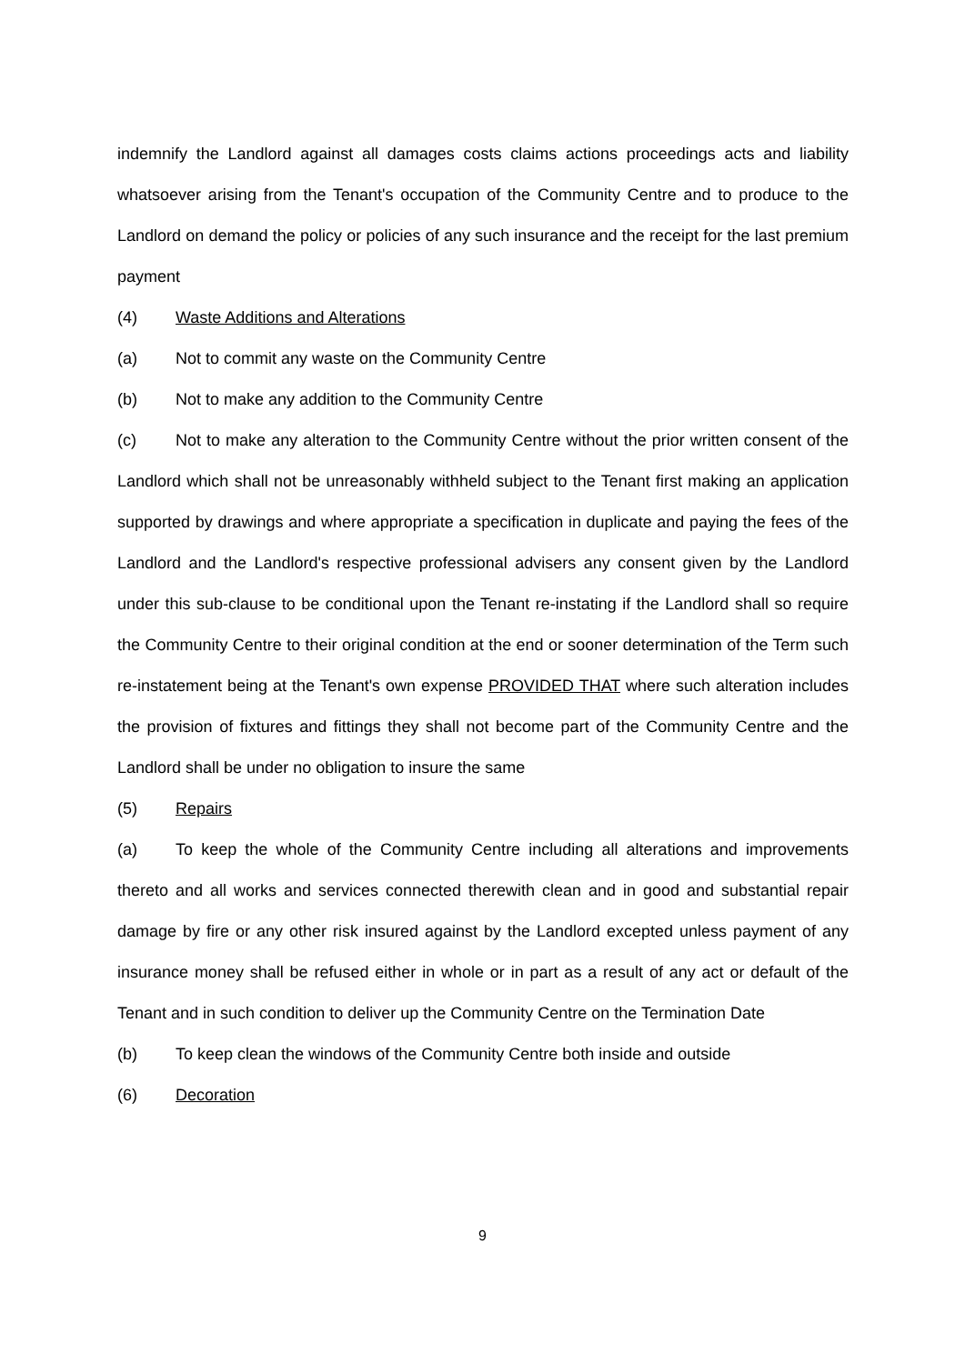indemnify the Landlord against all damages costs claims actions proceedings acts and liability whatsoever arising from the Tenant's occupation of the Community Centre and to produce to the Landlord on demand the policy or policies of any such insurance and the receipt for the last premium payment
(4) Waste Additions and Alterations
(a) Not to commit any waste on the Community Centre
(b) Not to make any addition to the Community Centre
(c) Not to make any alteration to the Community Centre without the prior written consent of the Landlord which shall not be unreasonably withheld subject to the Tenant first making an application supported by drawings and where appropriate a specification in duplicate and paying the fees of the Landlord and the Landlord's respective professional advisers any consent given by the Landlord under this sub-clause to be conditional upon the Tenant re-instating if the Landlord shall so require the Community Centre to their original condition at the end or sooner determination of the Term such re-instatement being at the Tenant's own expense PROVIDED THAT where such alteration includes the provision of fixtures and fittings they shall not become part of the Community Centre and the Landlord shall be under no obligation to insure the same
(5) Repairs
(a) To keep the whole of the Community Centre including all alterations and improvements thereto and all works and services connected therewith clean and in good and substantial repair damage by fire or any other risk insured against by the Landlord excepted unless payment of any insurance money shall be refused either in whole or in part as a result of any act or default of the Tenant and in such condition to deliver up the Community Centre on the Termination Date
(b) To keep clean the windows of the Community Centre both inside and outside
(6) Decoration
9